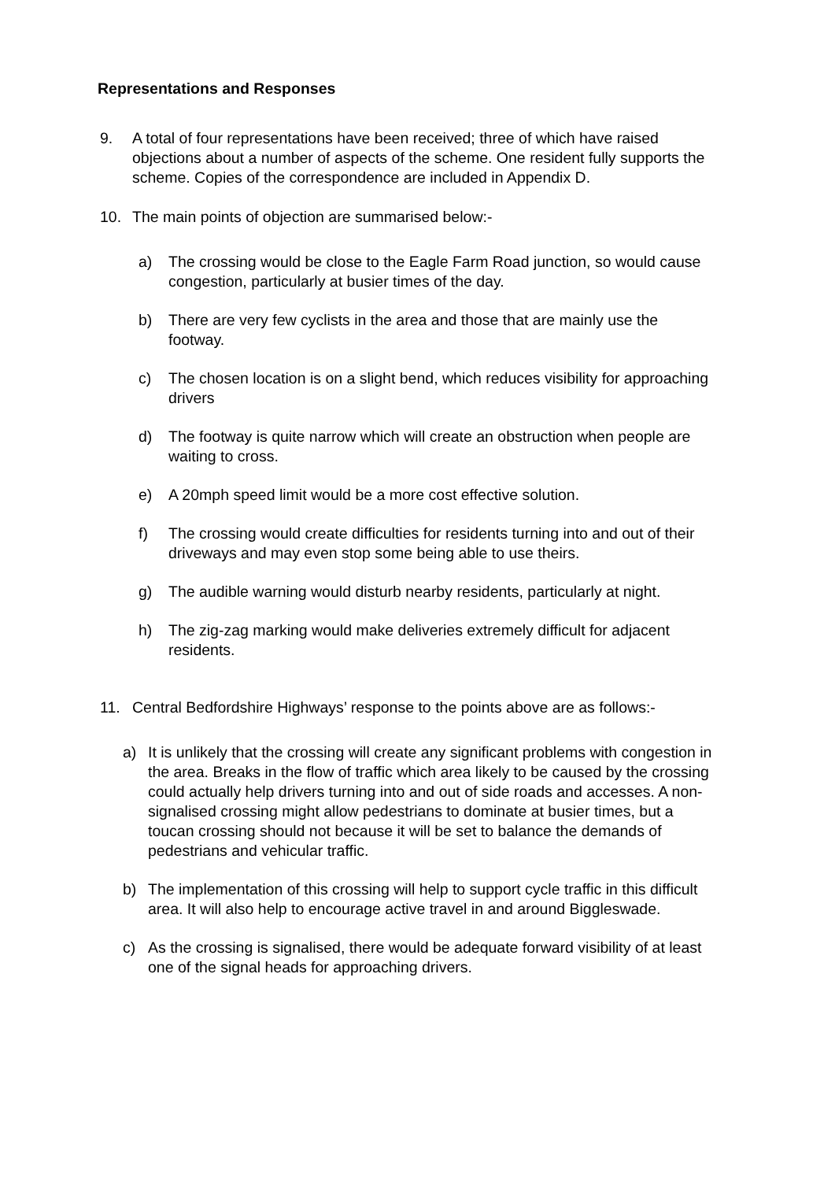Representations and Responses
9. A total of four representations have been received; three of which have raised objections about a number of aspects of the scheme. One resident fully supports the scheme. Copies of the correspondence are included in Appendix D.
10. The main points of objection are summarised below:-
a) The crossing would be close to the Eagle Farm Road junction, so would cause congestion, particularly at busier times of the day.
b) There are very few cyclists in the area and those that are mainly use the footway.
c) The chosen location is on a slight bend, which reduces visibility for approaching drivers
d) The footway is quite narrow which will create an obstruction when people are waiting to cross.
e) A 20mph speed limit would be a more cost effective solution.
f) The crossing would create difficulties for residents turning into and out of their driveways and may even stop some being able to use theirs.
g) The audible warning would disturb nearby residents, particularly at night.
h) The zig-zag marking would make deliveries extremely difficult for adjacent residents.
11. Central Bedfordshire Highways’ response to the points above are as follows:-
a) It is unlikely that the crossing will create any significant problems with congestion in the area. Breaks in the flow of traffic which area likely to be caused by the crossing could actually help drivers turning into and out of side roads and accesses. A non-signalised crossing might allow pedestrians to dominate at busier times, but a toucan crossing should not because it will be set to balance the demands of pedestrians and vehicular traffic.
b) The implementation of this crossing will help to support cycle traffic in this difficult area. It will also help to encourage active travel in and around Biggleswade.
c) As the crossing is signalised, there would be adequate forward visibility of at least one of the signal heads for approaching drivers.